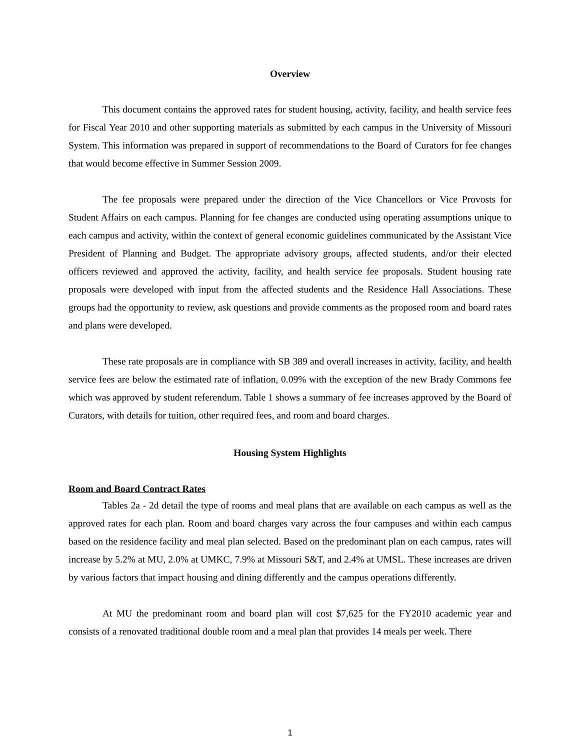Overview
This document contains the approved rates for student housing, activity, facility, and health service fees for Fiscal Year 2010 and other supporting materials as submitted by each campus in the University of Missouri System. This information was prepared in support of recommendations to the Board of Curators for fee changes that would become effective in Summer Session 2009.
The fee proposals were prepared under the direction of the Vice Chancellors or Vice Provosts for Student Affairs on each campus. Planning for fee changes are conducted using operating assumptions unique to each campus and activity, within the context of general economic guidelines communicated by the Assistant Vice President of Planning and Budget. The appropriate advisory groups, affected students, and/or their elected officers reviewed and approved the activity, facility, and health service fee proposals. Student housing rate proposals were developed with input from the affected students and the Residence Hall Associations. These groups had the opportunity to review, ask questions and provide comments as the proposed room and board rates and plans were developed.
These rate proposals are in compliance with SB 389 and overall increases in activity, facility, and health service fees are below the estimated rate of inflation, 0.09% with the exception of the new Brady Commons fee which was approved by student referendum. Table 1 shows a summary of fee increases approved by the Board of Curators, with details for tuition, other required fees, and room and board charges.
Housing System Highlights
Room and Board Contract Rates
Tables 2a - 2d detail the type of rooms and meal plans that are available on each campus as well as the approved rates for each plan. Room and board charges vary across the four campuses and within each campus based on the residence facility and meal plan selected. Based on the predominant plan on each campus, rates will increase by 5.2% at MU, 2.0% at UMKC, 7.9% at Missouri S&T, and 2.4% at UMSL. These increases are driven by various factors that impact housing and dining differently and the campus operations differently.
At MU the predominant room and board plan will cost $7,625 for the FY2010 academic year and consists of a renovated traditional double room and a meal plan that provides 14 meals per week. There
1